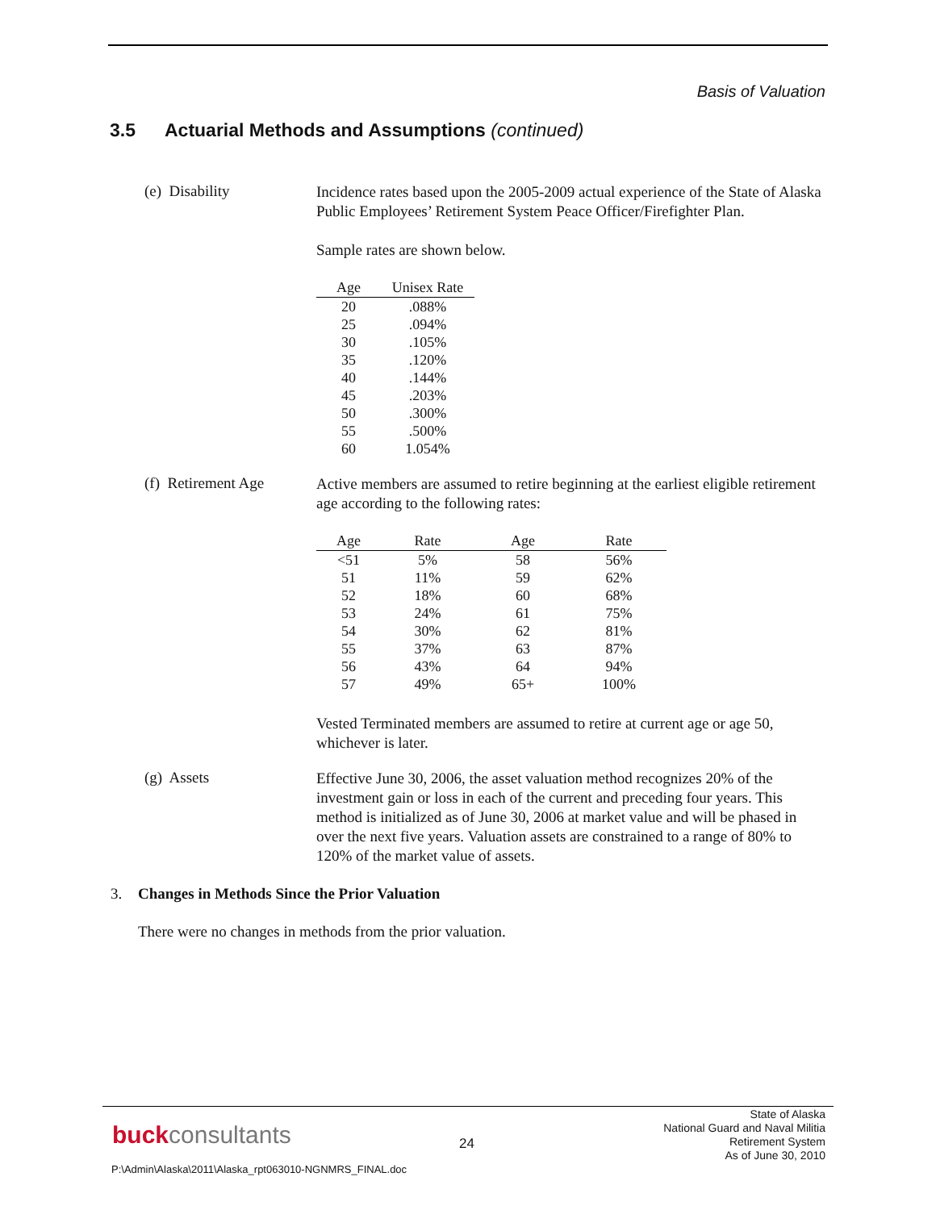Basis of Valuation
3.5 Actuarial Methods and Assumptions (continued)
(e) Disability
Incidence rates based upon the 2005-2009 actual experience of the State of Alaska Public Employees’ Retirement System Peace Officer/Firefighter Plan.
Sample rates are shown below.
| Age | Unisex Rate |
| --- | --- |
| 20 | .088% |
| 25 | .094% |
| 30 | .105% |
| 35 | .120% |
| 40 | .144% |
| 45 | .203% |
| 50 | .300% |
| 55 | .500% |
| 60 | 1.054% |
(f) Retirement Age
Active members are assumed to retire beginning at the earliest eligible retirement age according to the following rates:
| Age | Rate | Age | Rate |
| --- | --- | --- | --- |
| <51 | 5% | 58 | 56% |
| 51 | 11% | 59 | 62% |
| 52 | 18% | 60 | 68% |
| 53 | 24% | 61 | 75% |
| 54 | 30% | 62 | 81% |
| 55 | 37% | 63 | 87% |
| 56 | 43% | 64 | 94% |
| 57 | 49% | 65+ | 100% |
Vested Terminated members are assumed to retire at current age or age 50, whichever is later.
(g) Assets
Effective June 30, 2006, the asset valuation method recognizes 20% of the investment gain or loss in each of the current and preceding four years. This method is initialized as of June 30, 2006 at market value and will be phased in over the next five years. Valuation assets are constrained to a range of 80% to 120% of the market value of assets.
3. Changes in Methods Since the Prior Valuation
There were no changes in methods from the prior valuation.
buckconsultants 24
State of Alaska
National Guard and Naval Militia
Retirement System
As of June 30, 2010
P:\Admin\Alaska\2011\Alaska_rpt063010-NGNMRS_FINAL.doc